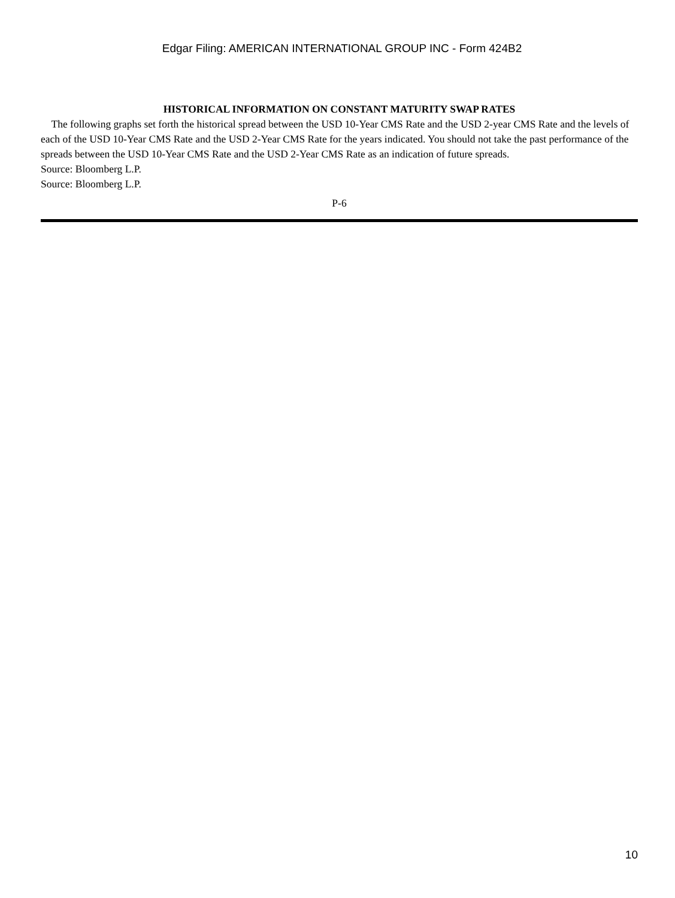Edgar Filing: AMERICAN INTERNATIONAL GROUP INC - Form 424B2
HISTORICAL INFORMATION ON CONSTANT MATURITY SWAP RATES
The following graphs set forth the historical spread between the USD 10-Year CMS Rate and the USD 2-year CMS Rate and the levels of each of the USD 10-Year CMS Rate and the USD 2-Year CMS Rate for the years indicated. You should not take the past performance of the spreads between the USD 10-Year CMS Rate and the USD 2-Year CMS Rate as an indication of future spreads.
Source: Bloomberg L.P.
Source: Bloomberg L.P.
P-6
10